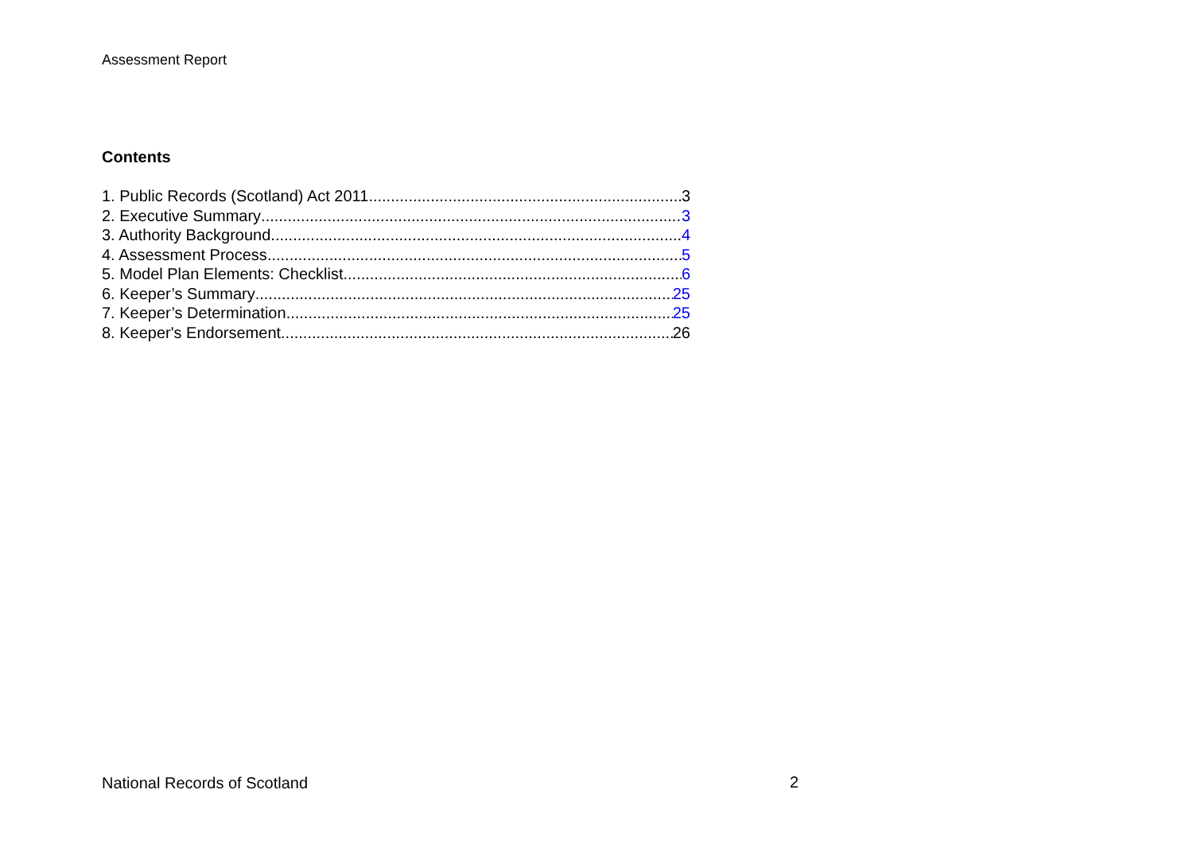Assessment Report
Contents
1. Public Records (Scotland) Act 2011 3
2. Executive Summary 3
3. Authority Background 4
4. Assessment Process 5
5. Model Plan Elements: Checklist 6
6. Keeper’s Summary 25
7. Keeper’s Determination 25
8. Keeper's Endorsement 26
National Records of Scotland 2